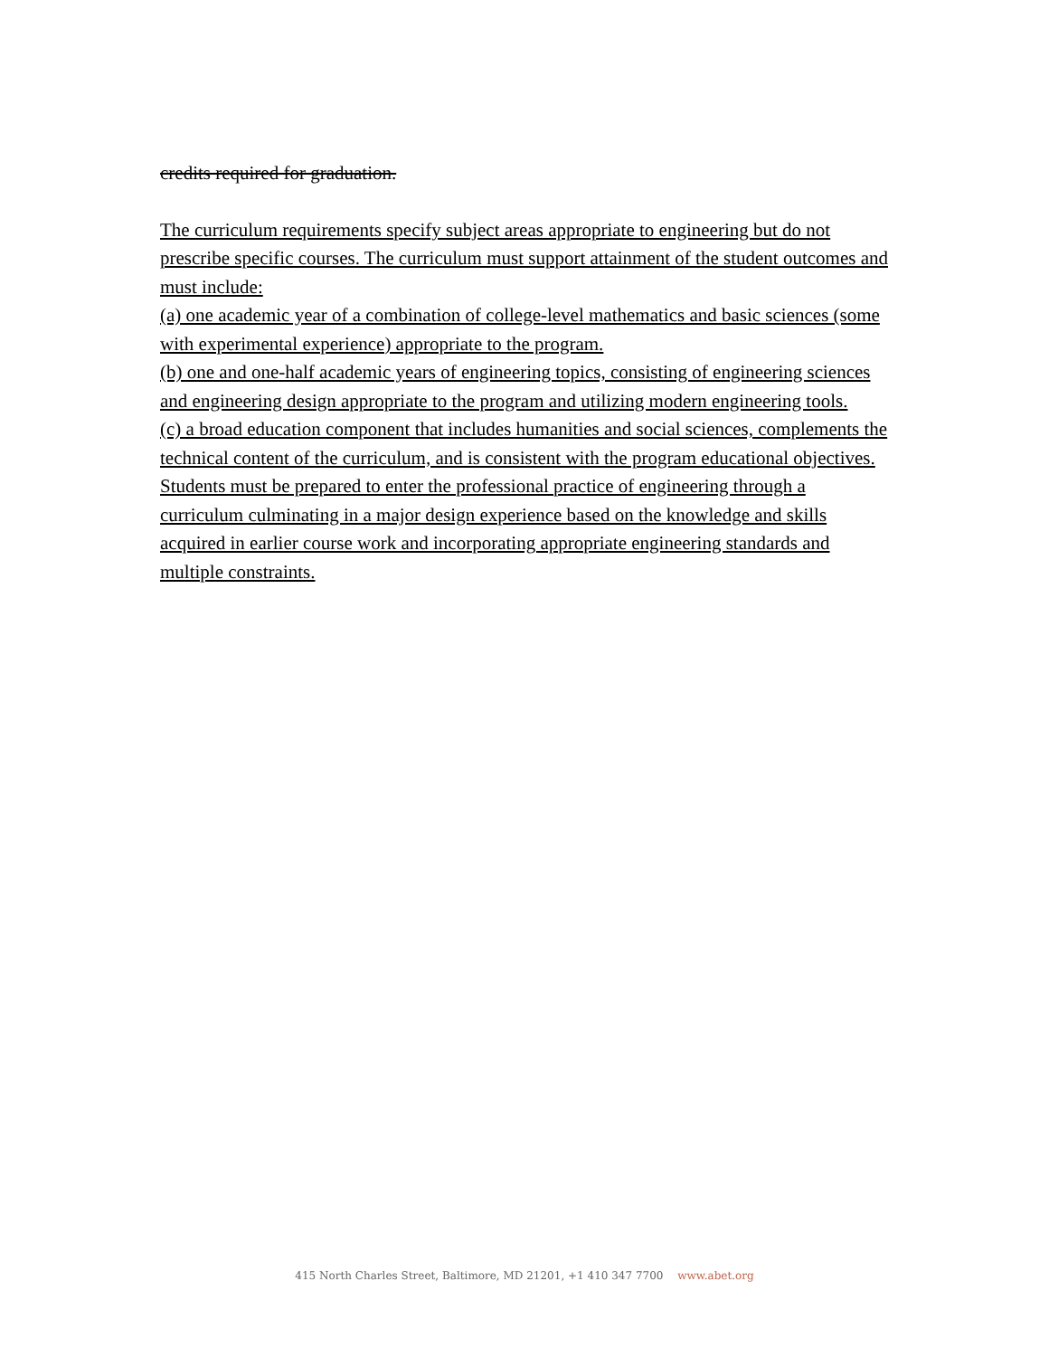credits required for graduation.
The curriculum requirements specify subject areas appropriate to engineering but do not prescribe specific courses. The curriculum must support attainment of the student outcomes and must include:
(a) one academic year of a combination of college-level mathematics and basic sciences (some with experimental experience) appropriate to the program.
(b) one and one-half academic years of engineering topics, consisting of engineering sciences and engineering design appropriate to the program and utilizing modern engineering tools.
(c) a broad education component that includes humanities and social sciences, complements the technical content of the curriculum, and is consistent with the program educational objectives.
Students must be prepared to enter the professional practice of engineering through a curriculum culminating in a major design experience based on the knowledge and skills acquired in earlier course work and incorporating appropriate engineering standards and multiple constraints.
415 North Charles Street, Baltimore, MD 21201, +1 410 347 7700 www.abet.org